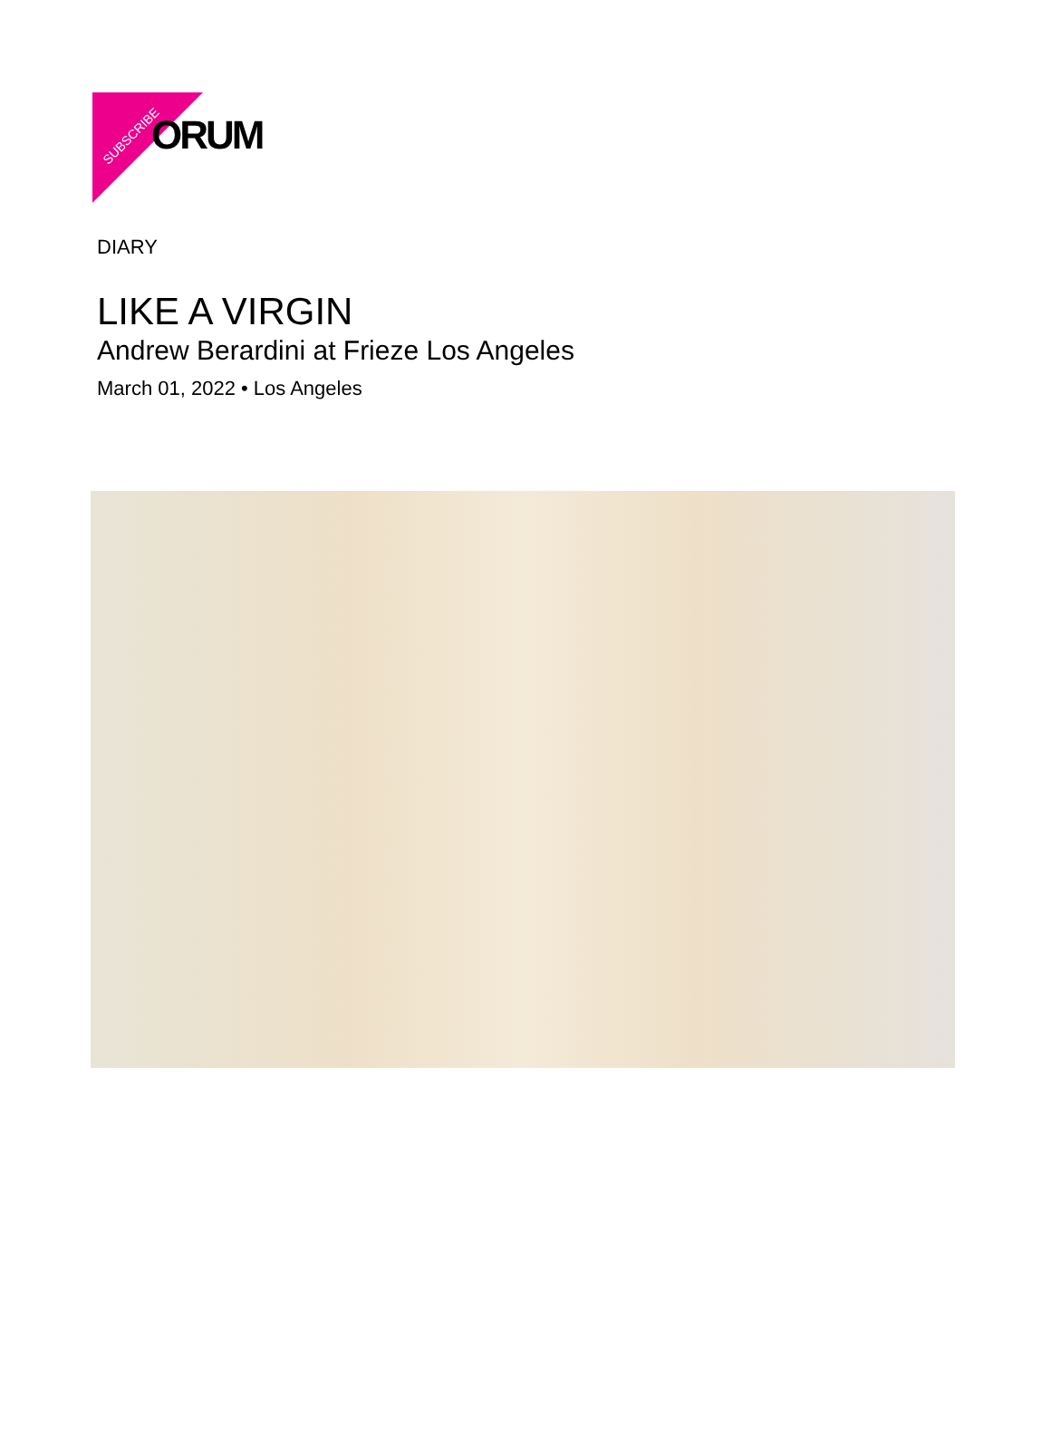ORUM
SUBSCRIBE
DIARY
LIKE A VIRGIN
Andrew Berardini at Frieze Los Angeles
March 01, 2022 • Los Angeles